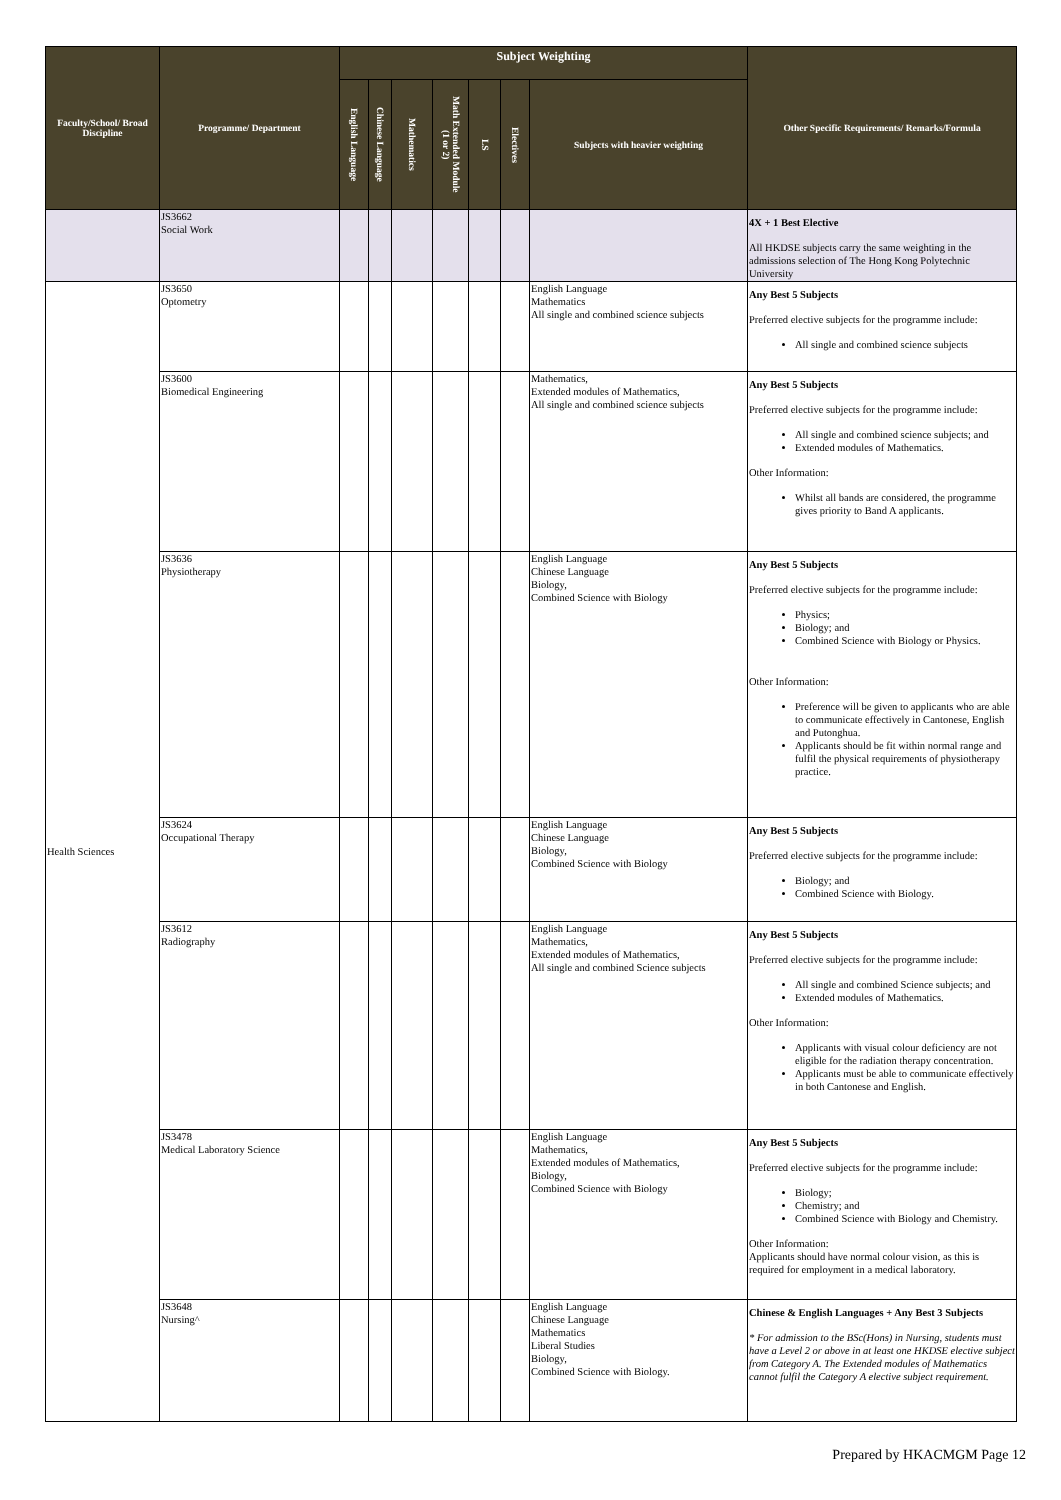| Faculty/School/ Broad Discipline | Programme/ Department | Subject Weighting | | | | | | | Other Specific Requirements/ Remarks/Formula |
| --- | --- | --- | --- | --- | --- | --- | --- | --- | --- |
| | | English Language | Chinese Language | Mathematics | Math Extended Module (1 or 2) | LS | Electives | Subjects with heavier weighting | |
| | JS3662 Social Work | | | | | | | | 4X + 1 Best Elective All HKDSE subjects carry the same weighting in the admissions selection of The Hong Kong Polytechnic University |
| Health Sciences | JS3650 Optometry | | | | | | | English Language Mathematics All single and combined science subjects | Any Best 5 Subjects Preferred elective subjects for the programme include: All single and combined science subjects |
| | JS3600 Biomedical Engineering | | | | | | | Mathematics, Extended modules of Mathematics, All single and combined science subjects | Any Best 5 Subjects Preferred elective subjects for the programme include: All single and combined science subjects; and Extended modules of Mathematics. Other Information: Whilst all bands are considered, the programme gives priority to Band A applicants. |
| | JS3636 Physiotherapy | | | | | | | English Language Chinese Language Biology, Combined Science with Biology | Any Best 5 Subjects Preferred elective subjects for the programme include: Physics; Biology; and Combined Science with Biology or Physics. Other Information: Preference will be given to applicants who are able to communicate effectively in Cantonese, English and Putonghua. Applicants should be fit within normal range and fulfil the physical requirements of physiotherapy practice. |
| | JS3624 Occupational Therapy | | | | | | | English Language Chinese Language Biology, Combined Science with Biology | Any Best 5 Subjects Preferred elective subjects for the programme include: Biology; and Combined Science with Biology. |
| | JS3612 Radiography | | | | | | | English Language Mathematics, Extended modules of Mathematics, All single and combined Science subjects | Any Best 5 Subjects Preferred elective subjects for the programme include: All single and combined Science subjects; and Extended modules of Mathematics. Other Information: Applicants with visual colour deficiency are not eligible for the radiation therapy concentration. Applicants must be able to communicate effectively in both Cantonese and English. |
| | JS3478 Medical Laboratory Science | | | | | | | English Language Mathematics, Extended modules of Mathematics, Biology, Combined Science with Biology | Any Best 5 Subjects Preferred elective subjects for the programme include: Biology; Chemistry; and Combined Science with Biology and Chemistry. Other Information: Applicants should have normal colour vision, as this is required for employment in a medical laboratory. |
| | JS3648 Nursing^ | | | | | | | English Language Chinese Language Mathematics Liberal Studies Biology, Combined Science with Biology. | Chinese & English Languages + Any Best 3 Subjects * For admission to the BSc(Hons) in Nursing, students must have a Level 2 or above in at least one HKDSE elective subject from Category A. The Extended modules of Mathematics cannot fulfil the Category A elective subject requirement. |
Prepared by HKACMGM Page 12